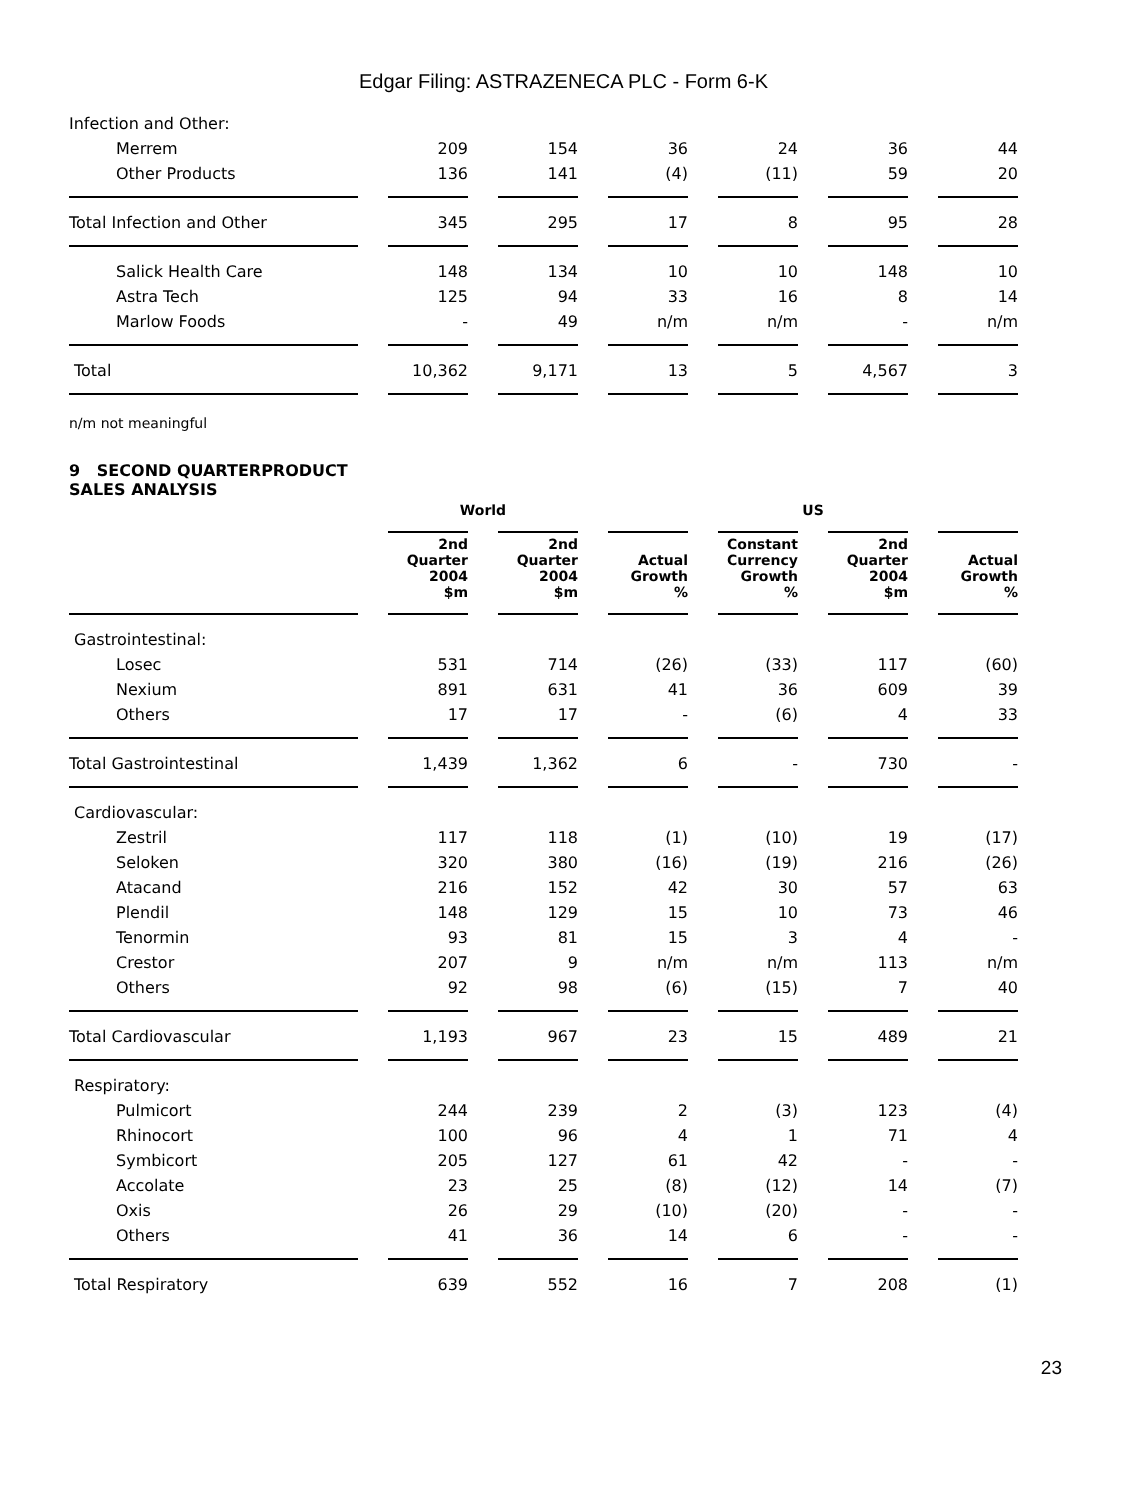Edgar Filing: ASTRAZENECA PLC - Form 6-K
| Infection and Other: | | | | | | |
| Merrem | 209 | 154 | 36 | 24 | 36 | 44 |
| Other Products | 136 | 141 | (4) | (11) | 59 | 20 |
| Total Infection and Other | 345 | 295 | 17 | 8 | 95 | 28 |
| Salick Health Care | 148 | 134 | 10 | 10 | 148 | 10 |
| Astra Tech | 125 | 94 | 33 | 16 | 8 | 14 |
| Marlow Foods | - | 49 | n/m | n/m | - | n/m |
| Total | 10,362 | 9,171 | 13 | 5 | 4,567 | 3 |
n/m not meaningful
9 SECOND QUARTERPRODUCT SALES ANALYSIS
| | World | | | US | | |
| --- | --- | --- | --- | --- | --- | --- |
| | 2nd Quarter 2004 $m | 2nd Quarter 2004 $m | Actual Growth % | Constant Currency Growth % | 2nd Quarter 2004 $m | Actual Growth % |
| Gastrointestinal: | | | | | | |
| Losec | 531 | 714 | (26) | (33) | 117 | (60) |
| Nexium | 891 | 631 | 41 | 36 | 609 | 39 |
| Others | 17 | 17 | - | (6) | 4 | 33 |
| Total Gastrointestinal | 1,439 | 1,362 | 6 | - | 730 | - |
| Cardiovascular: | | | | | | |
| Zestril | 117 | 118 | (1) | (10) | 19 | (17) |
| Seloken | 320 | 380 | (16) | (19) | 216 | (26) |
| Atacand | 216 | 152 | 42 | 30 | 57 | 63 |
| Plendil | 148 | 129 | 15 | 10 | 73 | 46 |
| Tenormin | 93 | 81 | 15 | 3 | 4 | - |
| Crestor | 207 | 9 | n/m | n/m | 113 | n/m |
| Others | 92 | 98 | (6) | (15) | 7 | 40 |
| Total Cardiovascular | 1,193 | 967 | 23 | 15 | 489 | 21 |
| Respiratory: | | | | | | |
| Pulmicort | 244 | 239 | 2 | (3) | 123 | (4) |
| Rhinocort | 100 | 96 | 4 | 1 | 71 | 4 |
| Symbicort | 205 | 127 | 61 | 42 | - | - |
| Accolate | 23 | 25 | (8) | (12) | 14 | (7) |
| Oxis | 26 | 29 | (10) | (20) | - | - |
| Others | 41 | 36 | 14 | 6 | - | - |
| Total Respiratory | 639 | 552 | 16 | 7 | 208 | (1) |
23